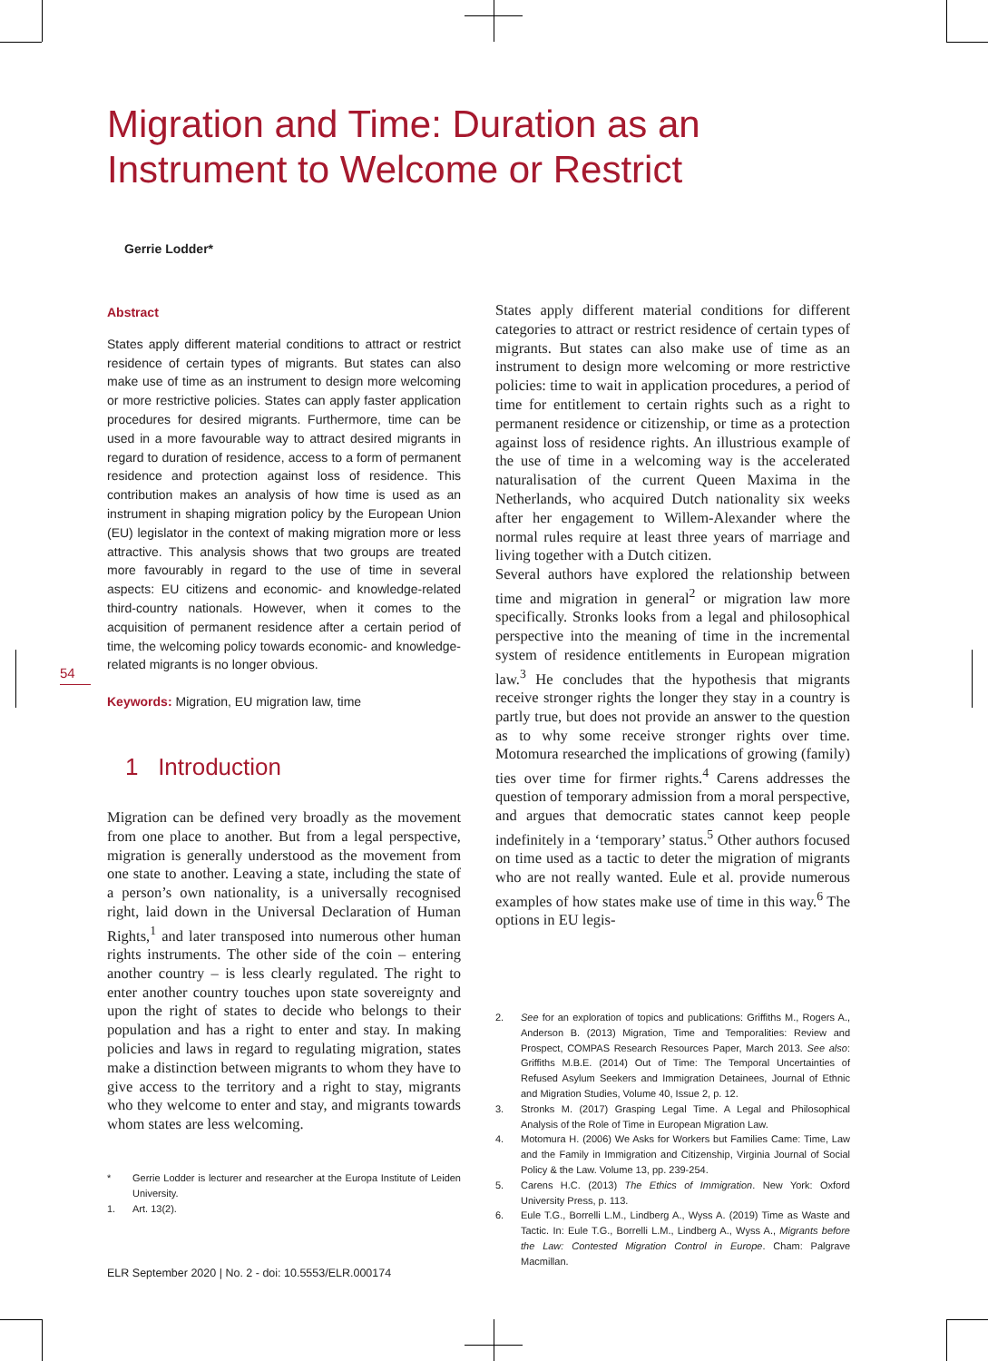Migration and Time: Duration as an Instrument to Welcome or Restrict
Gerrie Lodder*
54
Abstract
States apply different material conditions to attract or restrict residence of certain types of migrants. But states can also make use of time as an instrument to design more welcoming or more restrictive policies. States can apply faster application procedures for desired migrants. Furthermore, time can be used in a more favourable way to attract desired migrants in regard to duration of residence, access to a form of permanent residence and protection against loss of residence. This contribution makes an analysis of how time is used as an instrument in shaping migration policy by the European Union (EU) legislator in the context of making migration more or less attractive. This analysis shows that two groups are treated more favourably in regard to the use of time in several aspects: EU citizens and economic- and knowledge-related third-country nationals. However, when it comes to the acquisition of permanent residence after a certain period of time, the welcoming policy towards economic- and knowledge-related migrants is no longer obvious.
Keywords: Migration, EU migration law, time
1 Introduction
Migration can be defined very broadly as the movement from one place to another. But from a legal perspective, migration is generally understood as the movement from one state to another. Leaving a state, including the state of a person’s own nationality, is a universally recognised right, laid down in the Universal Declaration of Human Rights,<sup>1</sup> and later transposed into numerous other human rights instruments. The other side of the coin – entering another country – is less clearly regulated. The right to enter another country touches upon state sovereignty and upon the right of states to decide who belongs to their population and has a right to enter and stay. In making policies and laws in regard to regulating migration, states make a distinction between migrants to whom they have to give access to the territory and a right to stay, migrants who they welcome to enter and stay, and migrants towards whom states are less welcoming.
* Gerrie Lodder is lecturer and researcher at the Europa Institute of Leiden University.
1. Art. 13(2).
States apply different material conditions for different categories to attract or restrict residence of certain types of migrants. But states can also make use of time as an instrument to design more welcoming or more restrictive policies: time to wait in application procedures, a period of time for entitlement to certain rights such as a right to permanent residence or citizenship, or time as a protection against loss of residence rights. An illustrious example of the use of time in a welcoming way is the accelerated naturalisation of the current Queen Maxima in the Netherlands, who acquired Dutch nationality six weeks after her engagement to Willem-Alexander where the normal rules require at least three years of marriage and living together with a Dutch citizen.
Several authors have explored the relationship between time and migration in general<sup>2</sup> or migration law more specifically. Stronks looks from a legal and philosophical perspective into the meaning of time in the incremental system of residence entitlements in European migration law.<sup>3</sup> He concludes that the hypothesis that migrants receive stronger rights the longer they stay in a country is partly true, but does not provide an answer to the question as to why some receive stronger rights over time. Motomura researched the implications of growing (family) ties over time for firmer rights.<sup>4</sup> Carens addresses the question of temporary admission from a moral perspective, and argues that democratic states cannot keep people indefinitely in a ‘temporary’ status.<sup>5</sup> Other authors focused on time used as a tactic to deter the migration of migrants who are not really wanted. Eule et al. provide numerous examples of how states make use of time in this way.<sup>6</sup> The options in EU legis-
2. See for an exploration of topics and publications: Griffiths M., Rogers A., Anderson B. (2013) Migration, Time and Temporalities: Review and Prospect, COMPAS Research Resources Paper, March 2013. See also: Griffiths M.B.E. (2014) Out of Time: The Temporal Uncertainties of Refused Asylum Seekers and Immigration Detainees, Journal of Ethnic and Migration Studies, Volume 40, Issue 2, p. 12.
3. Stronks M. (2017) Grasping Legal Time. A Legal and Philosophical Analysis of the Role of Time in European Migration Law.
4. Motomura H. (2006) We Asks for Workers but Families Came: Time, Law and the Family in Immigration and Citizenship, Virginia Journal of Social Policy & the Law. Volume 13, pp. 239-254.
5. Carens H.C. (2013) The Ethics of Immigration. New York: Oxford University Press, p. 113.
6. Eule T.G., Borrelli L.M., Lindberg A., Wyss A. (2019) Time as Waste and Tactic. In: Eule T.G., Borrelli L.M., Lindberg A., Wyss A., Migrants before the Law: Contested Migration Control in Europe. Cham: Palgrave Macmillan.
ELR September 2020 | No. 2 - doi: 10.5553/ELR.000174